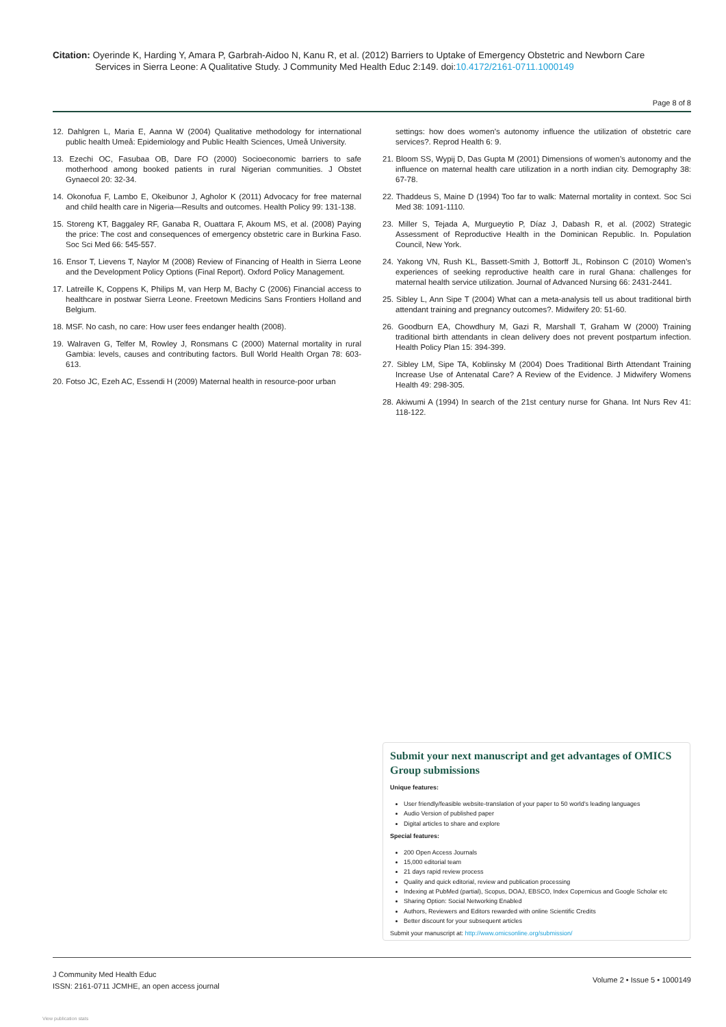Citation: Oyerinde K, Harding Y, Amara P, Garbrah-Aidoo N, Kanu R, et al. (2012) Barriers to Uptake of Emergency Obstetric and Newborn Care
Services in Sierra Leone: A Qualitative Study. J Community Med Health Educ 2:149. doi:10.4172/2161-0711.1000149
Page 8 of 8
12. Dahlgren L, Maria E, Aanna W (2004) Qualitative methodology for international public health Umeå: Epidemiology and Public Health Sciences, Umeå University.
13. Ezechi OC, Fasubaa OB, Dare FO (2000) Socioeconomic barriers to safe motherhood among booked patients in rural Nigerian communities. J Obstet Gynaecol 20: 32-34.
14. Okonofua F, Lambo E, Okeibunor J, Agholor K (2011) Advocacy for free maternal and child health care in Nigeria—Results and outcomes. Health Policy 99: 131-138.
15. Storeng KT, Baggaley RF, Ganaba R, Ouattara F, Akoum MS, et al. (2008) Paying the price: The cost and consequences of emergency obstetric care in Burkina Faso. Soc Sci Med 66: 545-557.
16. Ensor T, Lievens T, Naylor M (2008) Review of Financing of Health in Sierra Leone and the Development Policy Options (Final Report). Oxford Policy Management.
17. Latreille K, Coppens K, Philips M, van Herp M, Bachy C (2006) Financial access to healthcare in postwar Sierra Leone. Freetown Medicins Sans Frontiers Holland and Belgium.
18. MSF. No cash, no care: How user fees endanger health (2008).
19. Walraven G, Telfer M, Rowley J, Ronsmans C (2000) Maternal mortality in rural Gambia: levels, causes and contributing factors. Bull World Health Organ 78: 603-613.
20. Fotso JC, Ezeh AC, Essendi H (2009) Maternal health in resource-poor urban
settings: how does women’s autonomy influence the utilization of obstetric care services?. Reprod Health 6: 9.
21. Bloom SS, Wypij D, Das Gupta M (2001) Dimensions of women’s autonomy and the influence on maternal health care utilization in a north indian city. Demography 38: 67-78.
22. Thaddeus S, Maine D (1994) Too far to walk: Maternal mortality in context. Soc Sci Med 38: 1091-1110.
23. Miller S, Tejada A, Murgueytio P, Díaz J, Dabash R, et al. (2002) Strategic Assessment of Reproductive Health in the Dominican Republic. In. Population Council, New York.
24. Yakong VN, Rush KL, Bassett-Smith J, Bottorff JL, Robinson C (2010) Women’s experiences of seeking reproductive health care in rural Ghana: challenges for maternal health service utilization. Journal of Advanced Nursing 66: 2431-2441.
25. Sibley L, Ann Sipe T (2004) What can a meta-analysis tell us about traditional birth attendant training and pregnancy outcomes?. Midwifery 20: 51-60.
26. Goodburn EA, Chowdhury M, Gazi R, Marshall T, Graham W (2000) Training traditional birth attendants in clean delivery does not prevent postpartum infection. Health Policy Plan 15: 394-399.
27. Sibley LM, Sipe TA, Koblinsky M (2004) Does Traditional Birth Attendant Training Increase Use of Antenatal Care? A Review of the Evidence. J Midwifery Womens Health 49: 298-305.
28. Akiwumi A (1994) In search of the 21st century nurse for Ghana. Int Nurs Rev 41: 118-122.
Submit your next manuscript and get advantages of OMICS Group submissions
Unique features:
User friendly/feasible website-translation of your paper to 50 world’s leading languages
Audio Version of published paper
Digital articles to share and explore
Special features:
200 Open Access Journals
15,000 editorial team
21 days rapid review process
Quality and quick editorial, review and publication processing
Indexing at PubMed (partial), Scopus, DOAJ, EBSCO, Index Copernicus and Google Scholar etc
Sharing Option: Social Networking Enabled
Authors, Reviewers and Editors rewarded with online Scientific Credits
Better discount for your subsequent articles
Submit your manuscript at: http://www.omicsonline.org/submission/
J Community Med Health Educ
ISSN: 2161-0711 JCMHE, an open access journal
Volume 2 • Issue 5 • 1000149
View publication stats